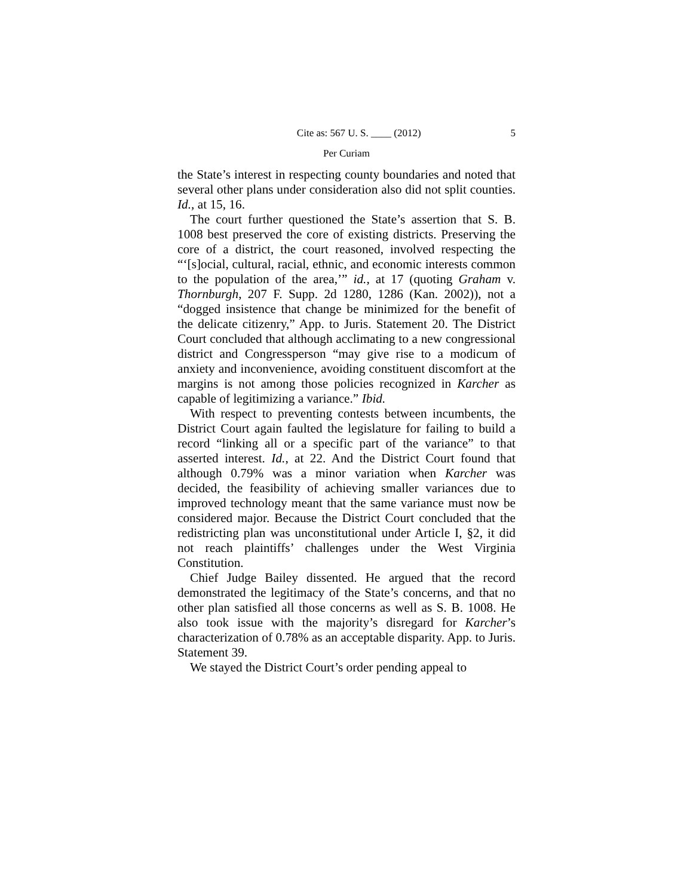Cite as: 567 U. S. ____ (2012) 5
Per Curiam
the State’s interest in respecting county boundaries and noted that several other plans under consideration also did not split counties. Id., at 15, 16.
The court further questioned the State’s assertion that S. B. 1008 best preserved the core of existing districts. Preserving the core of a district, the court reasoned, involved respecting the “‘[s]ocial, cultural, racial, ethnic, and economic interests common to the population of the area,’” id., at 17 (quoting Graham v. Thornburgh, 207 F. Supp. 2d 1280, 1286 (Kan. 2002)), not a “dogged insistence that change be minimized for the benefit of the delicate citizenry,” App. to Juris. Statement 20. The District Court concluded that although acclimating to a new congressional district and Congressperson “may give rise to a modicum of anxiety and inconvenience, avoiding constituent discomfort at the margins is not among those policies recognized in Karcher as capable of legitimizing a variance.” Ibid.
With respect to preventing contests between incumbents, the District Court again faulted the legislature for failing to build a record “linking all or a specific part of the variance” to that asserted interest. Id., at 22. And the District Court found that although 0.79% was a minor variation when Karcher was decided, the feasibility of achieving smaller variances due to improved technology meant that the same variance must now be considered major. Because the District Court concluded that the redistricting plan was unconstitutional under Article I, §2, it did not reach plaintiffs’ challenges under the West Virginia Constitution.
Chief Judge Bailey dissented. He argued that the record demonstrated the legitimacy of the State’s concerns, and that no other plan satisfied all those concerns as well as S. B. 1008. He also took issue with the majority’s disregard for Karcher’s characterization of 0.78% as an acceptable disparity. App. to Juris. Statement 39.
We stayed the District Court’s order pending appeal to